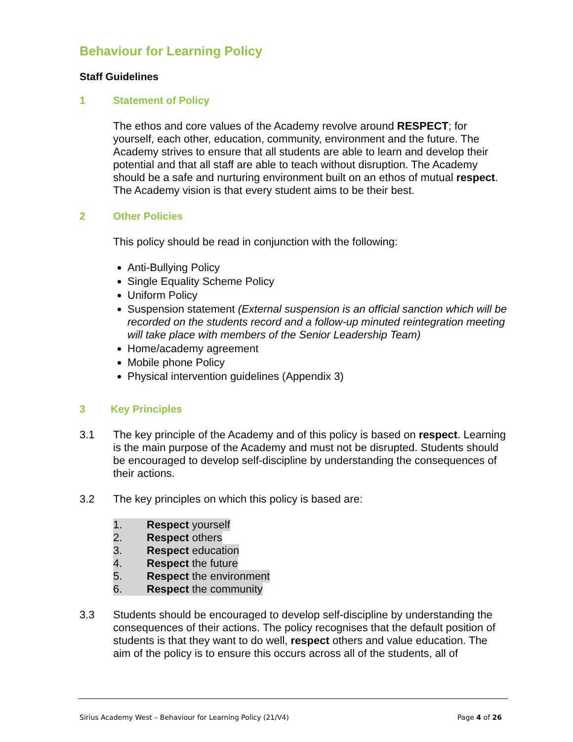Behaviour for Learning Policy
Staff Guidelines
1 Statement of Policy
The ethos and core values of the Academy revolve around RESPECT; for yourself, each other, education, community, environment and the future. The Academy strives to ensure that all students are able to learn and develop their potential and that all staff are able to teach without disruption. The Academy should be a safe and nurturing environment built on an ethos of mutual respect. The Academy vision is that every student aims to be their best.
2 Other Policies
This policy should be read in conjunction with the following:
Anti-Bullying Policy
Single Equality Scheme Policy
Uniform Policy
Suspension statement (External suspension is an official sanction which will be recorded on the students record and a follow-up minuted reintegration meeting will take place with members of the Senior Leadership Team)
Home/academy agreement
Mobile phone Policy
Physical intervention guidelines (Appendix 3)
3 Key Principles
3.1 The key principle of the Academy and of this policy is based on respect. Learning is the main purpose of the Academy and must not be disrupted. Students should be encouraged to develop self-discipline by understanding the consequences of their actions.
3.2 The key principles on which this policy is based are:
1. Respect yourself
2. Respect others
3. Respect education
4. Respect the future
5. Respect the environment
6. Respect the community
3.3 Students should be encouraged to develop self-discipline by understanding the consequences of their actions. The policy recognises that the default position of students is that they want to do well, respect others and value education. The aim of the policy is to ensure this occurs across all of the students, all of
Sirius Academy West – Behaviour for Learning Policy (21/V4)
Page 4 of 26